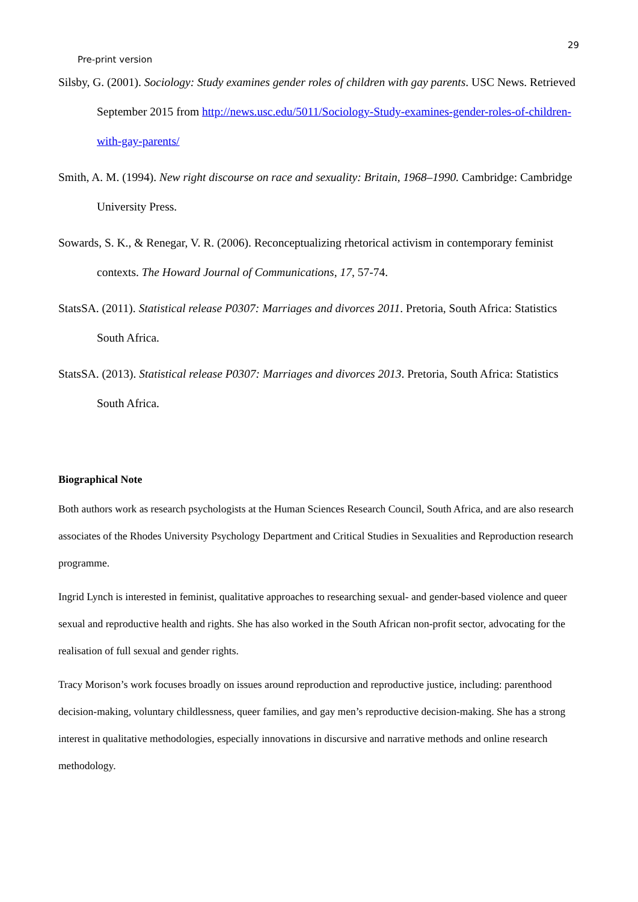29
Pre-print version
Silsby, G. (2001). Sociology: Study examines gender roles of children with gay parents. USC News. Retrieved September 2015 from http://news.usc.edu/5011/Sociology-Study-examines-gender-roles-of-children-with-gay-parents/
Smith, A. M. (1994). New right discourse on race and sexuality: Britain, 1968–1990. Cambridge: Cambridge University Press.
Sowards, S. K., & Renegar, V. R. (2006). Reconceptualizing rhetorical activism in contemporary feminist contexts. The Howard Journal of Communications, 17, 57-74.
StatsSA. (2011). Statistical release P0307: Marriages and divorces 2011. Pretoria, South Africa: Statistics South Africa.
StatsSA. (2013). Statistical release P0307: Marriages and divorces 2013. Pretoria, South Africa: Statistics South Africa.
Biographical Note
Both authors work as research psychologists at the Human Sciences Research Council, South Africa, and are also research associates of the Rhodes University Psychology Department and Critical Studies in Sexualities and Reproduction research programme.
Ingrid Lynch is interested in feminist, qualitative approaches to researching sexual- and gender-based violence and queer sexual and reproductive health and rights. She has also worked in the South African non-profit sector, advocating for the realisation of full sexual and gender rights.
Tracy Morison’s work focuses broadly on issues around reproduction and reproductive justice, including: parenthood decision-making, voluntary childlessness, queer families, and gay men’s reproductive decision-making. She has a strong interest in qualitative methodologies, especially innovations in discursive and narrative methods and online research methodology.